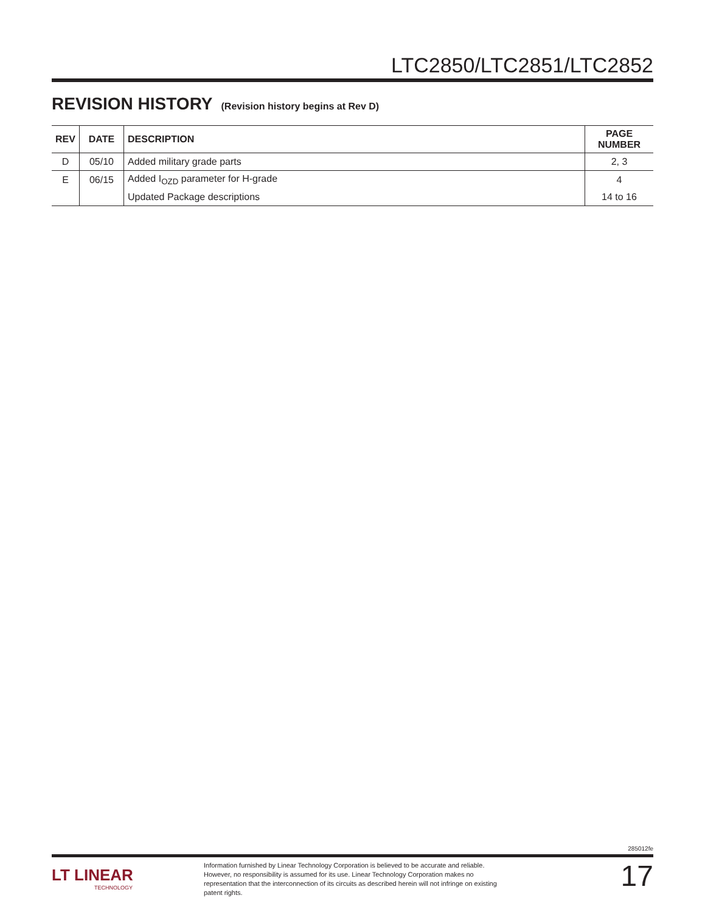LTC2850/LTC2851/LTC2852
REVISION HISTORY (Revision history begins at Rev D)
| REV | DATE | DESCRIPTION | PAGE NUMBER |
| --- | --- | --- | --- |
| D | 05/10 | Added military grade parts | 2, 3 |
| E | 06/15 | Added I<sub>OZD</sub> parameter for H-grade | 4 |
| | | Updated Package descriptions | 14 to 16 |
285012fe
LT LINEAR
TECHNOLOGY
Information furnished by Linear Technology Corporation is believed to be accurate and reliable. However, no responsibility is assumed for its use. Linear Technology Corporation makes no representation that the interconnection of its circuits as described herein will not infringe on existing patent rights.
17